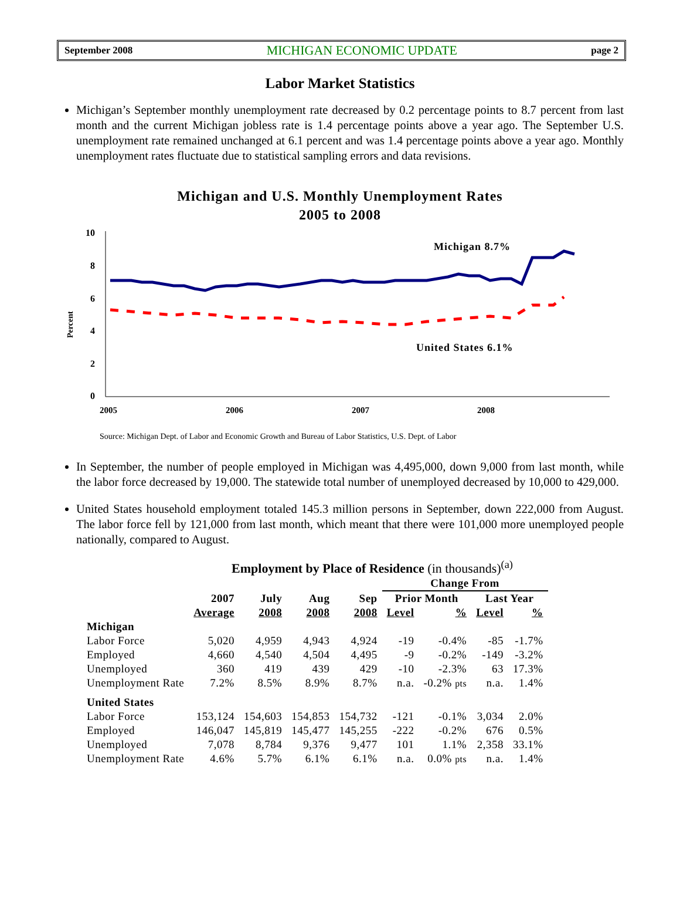September 2008 MICHIGAN ECONOMIC UPDATE page 2
Labor Market Statistics
Michigan’s September monthly unemployment rate decreased by 0.2 percentage points to 8.7 percent from last month and the current Michigan jobless rate is 1.4 percentage points above a year ago. The September U.S. unemployment rate remained unchanged at 6.1 percent and was 1.4 percentage points above a year ago. Monthly unemployment rates fluctuate due to statistical sampling errors and data revisions.
Michigan and U.S. Monthly Unemployment Rates
2005 to 2008
Percent
10
8
6
4
2
0
2005
2006
2007
2008
Michigan 8.7%
United States 6.1%
Source: Michigan Dept. of Labor and Economic Growth and Bureau of Labor Statistics, U.S. Dept. of Labor
In September, the number of people employed in Michigan was 4,495,000, down 9,000 from last month, while the labor force decreased by 19,000. The statewide total number of unemployed decreased by 10,000 to 429,000.
United States household employment totaled 145.3 million persons in September, down 222,000 from August. The labor force fell by 121,000 from last month, which meant that there were 101,000 more unemployed people nationally, compared to August.
Employment by Place of Residence (in thousands)<sup>(a)</sup>
| | | | | | Change From | | | |
| --- | --- | --- | --- | --- | --- | --- | --- | --- |
| | 2007 | July | Aug | Sep | Prior Month | | Last Year | |
| | Average | 2008 | 2008 | 2008 | Level | % | Level | % |
| Michigan | | | | | | | | |
| Labor Force | 5,020 | 4,959 | 4,943 | 4,924 | -19 | -0.4% | -85 | -1.7% |
| Employed | 4,660 | 4,540 | 4,504 | 4,495 | -9 | -0.2% | -149 | -3.2% |
| Unemployed | 360 | 419 | 439 | 429 | -10 | -2.3% | 63 | 17.3% |
| Unemployment Rate | 7.2% | 8.5% | 8.9% | 8.7% | n.a. | -0.2% pts | n.a. | 1.4% |
| United States | | | | | | | | |
| Labor Force | 153,124 | 154,603 | 154,853 | 154,732 | -121 | -0.1% | 3,034 | 2.0% |
| Employed | 146,047 | 145,819 | 145,477 | 145,255 | -222 | -0.2% | 676 | 0.5% |
| Unemployed | 7,078 | 8,784 | 9,376 | 9,477 | 101 | 1.1% | 2,358 | 33.1% |
| Unemployment Rate | 4.6% | 5.7% | 6.1% | 6.1% | n.a. | 0.0% pts | n.a. | 1.4% |